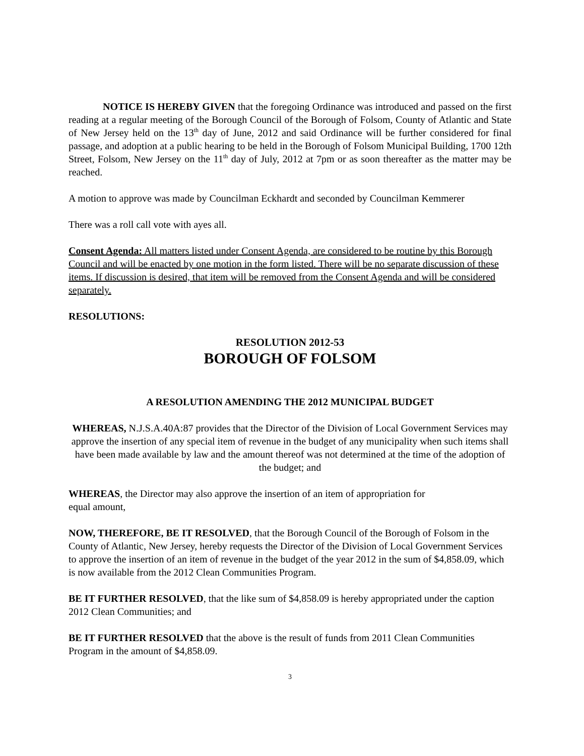NOTICE IS HEREBY GIVEN that the foregoing Ordinance was introduced and passed on the first reading at a regular meeting of the Borough Council of the Borough of Folsom, County of Atlantic and State of New Jersey held on the 13<sup>th</sup> day of June, 2012 and said Ordinance will be further considered for final passage, and adoption at a public hearing to be held in the Borough of Folsom Municipal Building, 1700 12th Street, Folsom, New Jersey on the 11<sup>th</sup> day of July, 2012 at 7pm or as soon thereafter as the matter may be reached.
A motion to approve was made by Councilman Eckhardt and seconded by Councilman Kemmerer
There was a roll call vote with ayes all.
Consent Agenda: All matters listed under Consent Agenda, are considered to be routine by this Borough Council and will be enacted by one motion in the form listed. There will be no separate discussion of these items. If discussion is desired, that item will be removed from the Consent Agenda and will be considered separately.
RESOLUTIONS:
RESOLUTION 2012-53
BOROUGH OF FOLSOM
A RESOLUTION AMENDING THE 2012 MUNICIPAL BUDGET
WHEREAS, N.J.S.A.40A:87 provides that the Director of the Division of Local Government Services may approve the insertion of any special item of revenue in the budget of any municipality when such items shall have been made available by law and the amount thereof was not determined at the time of the adoption of the budget; and
WHEREAS, the Director may also approve the insertion of an item of appropriation for
equal amount,
NOW, THEREFORE, BE IT RESOLVED, that the Borough Council of the Borough of Folsom in the County of Atlantic, New Jersey, hereby requests the Director of the Division of Local Government Services to approve the insertion of an item of revenue in the budget of the year 2012 in the sum of $4,858.09, which is now available from the 2012 Clean Communities Program.
BE IT FURTHER RESOLVED, that the like sum of $4,858.09 is hereby appropriated under the caption 2012 Clean Communities; and
BE IT FURTHER RESOLVED that the above is the result of funds from 2011 Clean Communities Program in the amount of $4,858.09.
3